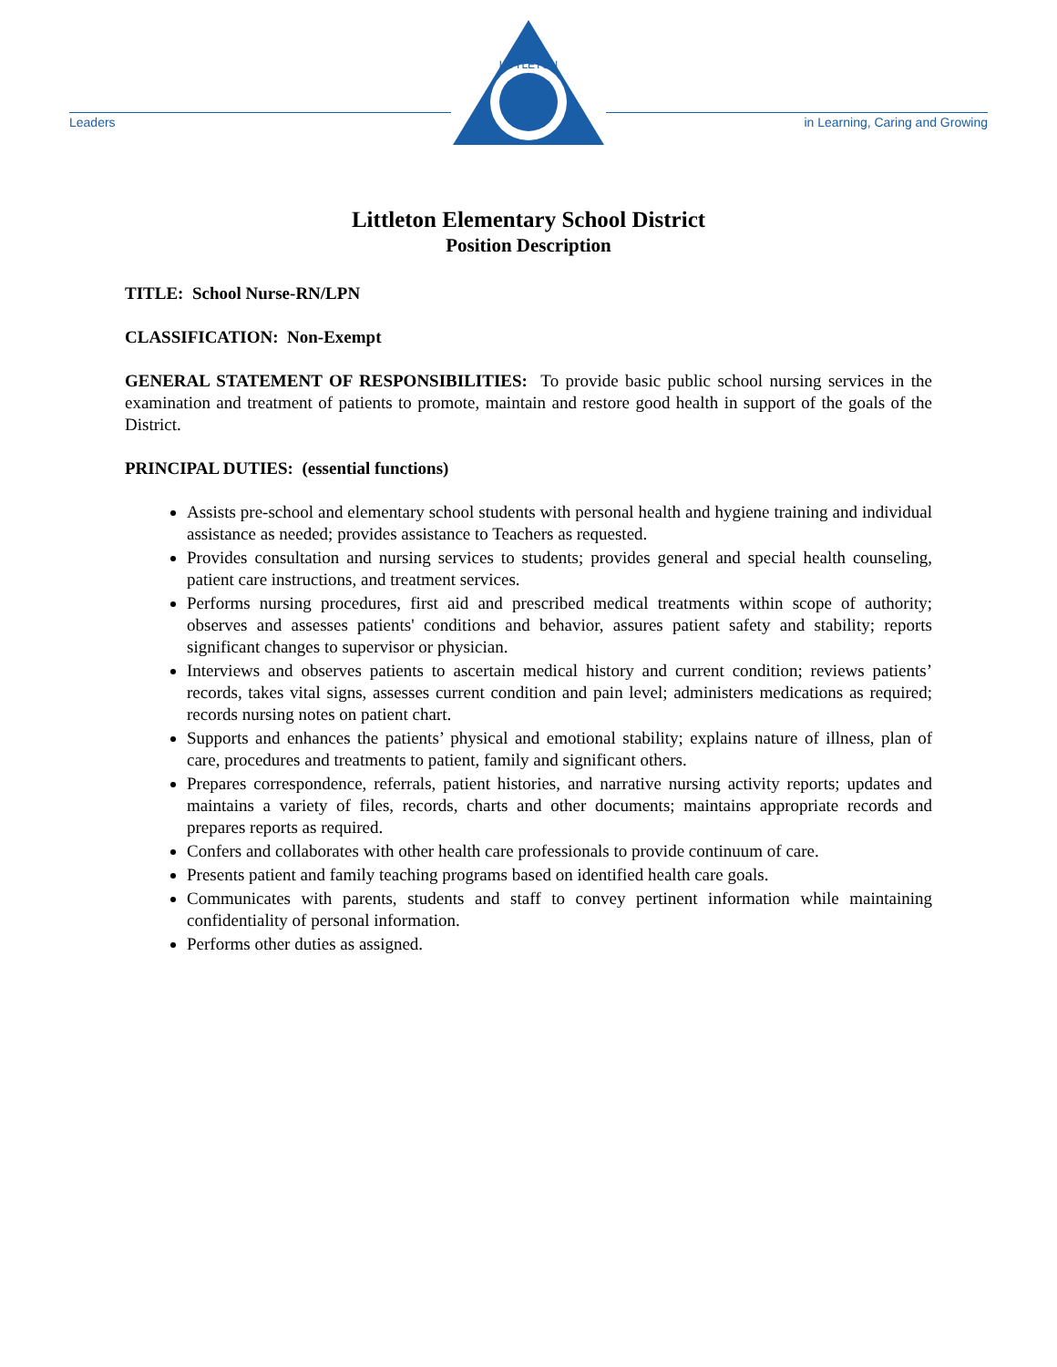Leaders
LITTLETON
in Learning, Caring and Growing
Littleton Elementary School District
Position Description
TITLE: School Nurse-RN/LPN
CLASSIFICATION: Non-Exempt
GENERAL STATEMENT OF RESPONSIBILITIES: To provide basic public school nursing services in the examination and treatment of patients to promote, maintain and restore good health in support of the goals of the District.
PRINCIPAL DUTIES: (essential functions)
Assists pre-school and elementary school students with personal health and hygiene training and individual assistance as needed; provides assistance to Teachers as requested.
Provides consultation and nursing services to students; provides general and special health counseling, patient care instructions, and treatment services.
Performs nursing procedures, first aid and prescribed medical treatments within scope of authority; observes and assesses patients' conditions and behavior, assures patient safety and stability; reports significant changes to supervisor or physician.
Interviews and observes patients to ascertain medical history and current condition; reviews patients’ records, takes vital signs, assesses current condition and pain level; administers medications as required; records nursing notes on patient chart.
Supports and enhances the patients’ physical and emotional stability; explains nature of illness, plan of care, procedures and treatments to patient, family and significant others.
Prepares correspondence, referrals, patient histories, and narrative nursing activity reports; updates and maintains a variety of files, records, charts and other documents; maintains appropriate records and prepares reports as required.
Confers and collaborates with other health care professionals to provide continuum of care.
Presents patient and family teaching programs based on identified health care goals.
Communicates with parents, students and staff to convey pertinent information while maintaining confidentiality of personal information.
Performs other duties as assigned.